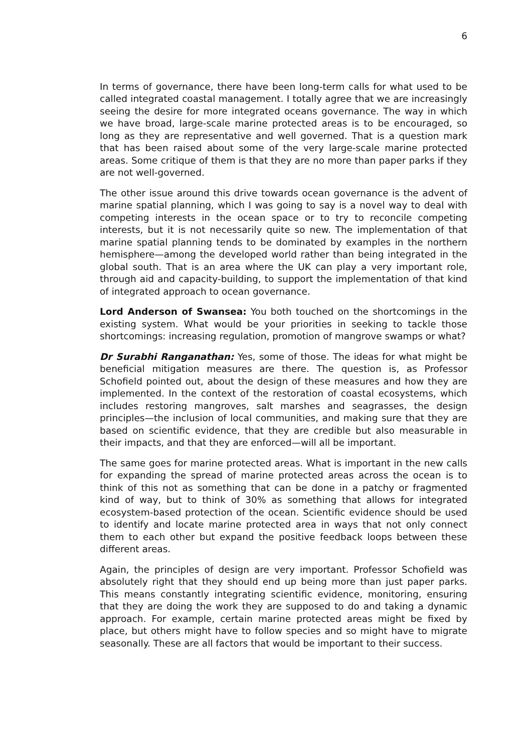6
In terms of governance, there have been long-term calls for what used to be called integrated coastal management. I totally agree that we are increasingly seeing the desire for more integrated oceans governance. The way in which we have broad, large-scale marine protected areas is to be encouraged, so long as they are representative and well governed. That is a question mark that has been raised about some of the very large-scale marine protected areas. Some critique of them is that they are no more than paper parks if they are not well-governed.
The other issue around this drive towards ocean governance is the advent of marine spatial planning, which I was going to say is a novel way to deal with competing interests in the ocean space or to try to reconcile competing interests, but it is not necessarily quite so new. The implementation of that marine spatial planning tends to be dominated by examples in the northern hemisphere—among the developed world rather than being integrated in the global south. That is an area where the UK can play a very important role, through aid and capacity-building, to support the implementation of that kind of integrated approach to ocean governance.
Lord Anderson of Swansea: You both touched on the shortcomings in the existing system. What would be your priorities in seeking to tackle those shortcomings: increasing regulation, promotion of mangrove swamps or what?
Dr Surabhi Ranganathan: Yes, some of those. The ideas for what might be beneficial mitigation measures are there. The question is, as Professor Schofield pointed out, about the design of these measures and how they are implemented. In the context of the restoration of coastal ecosystems, which includes restoring mangroves, salt marshes and seagrasses, the design principles—the inclusion of local communities, and making sure that they are based on scientific evidence, that they are credible but also measurable in their impacts, and that they are enforced—will all be important.
The same goes for marine protected areas. What is important in the new calls for expanding the spread of marine protected areas across the ocean is to think of this not as something that can be done in a patchy or fragmented kind of way, but to think of 30% as something that allows for integrated ecosystem-based protection of the ocean. Scientific evidence should be used to identify and locate marine protected area in ways that not only connect them to each other but expand the positive feedback loops between these different areas.
Again, the principles of design are very important. Professor Schofield was absolutely right that they should end up being more than just paper parks. This means constantly integrating scientific evidence, monitoring, ensuring that they are doing the work they are supposed to do and taking a dynamic approach. For example, certain marine protected areas might be fixed by place, but others might have to follow species and so might have to migrate seasonally. These are all factors that would be important to their success.